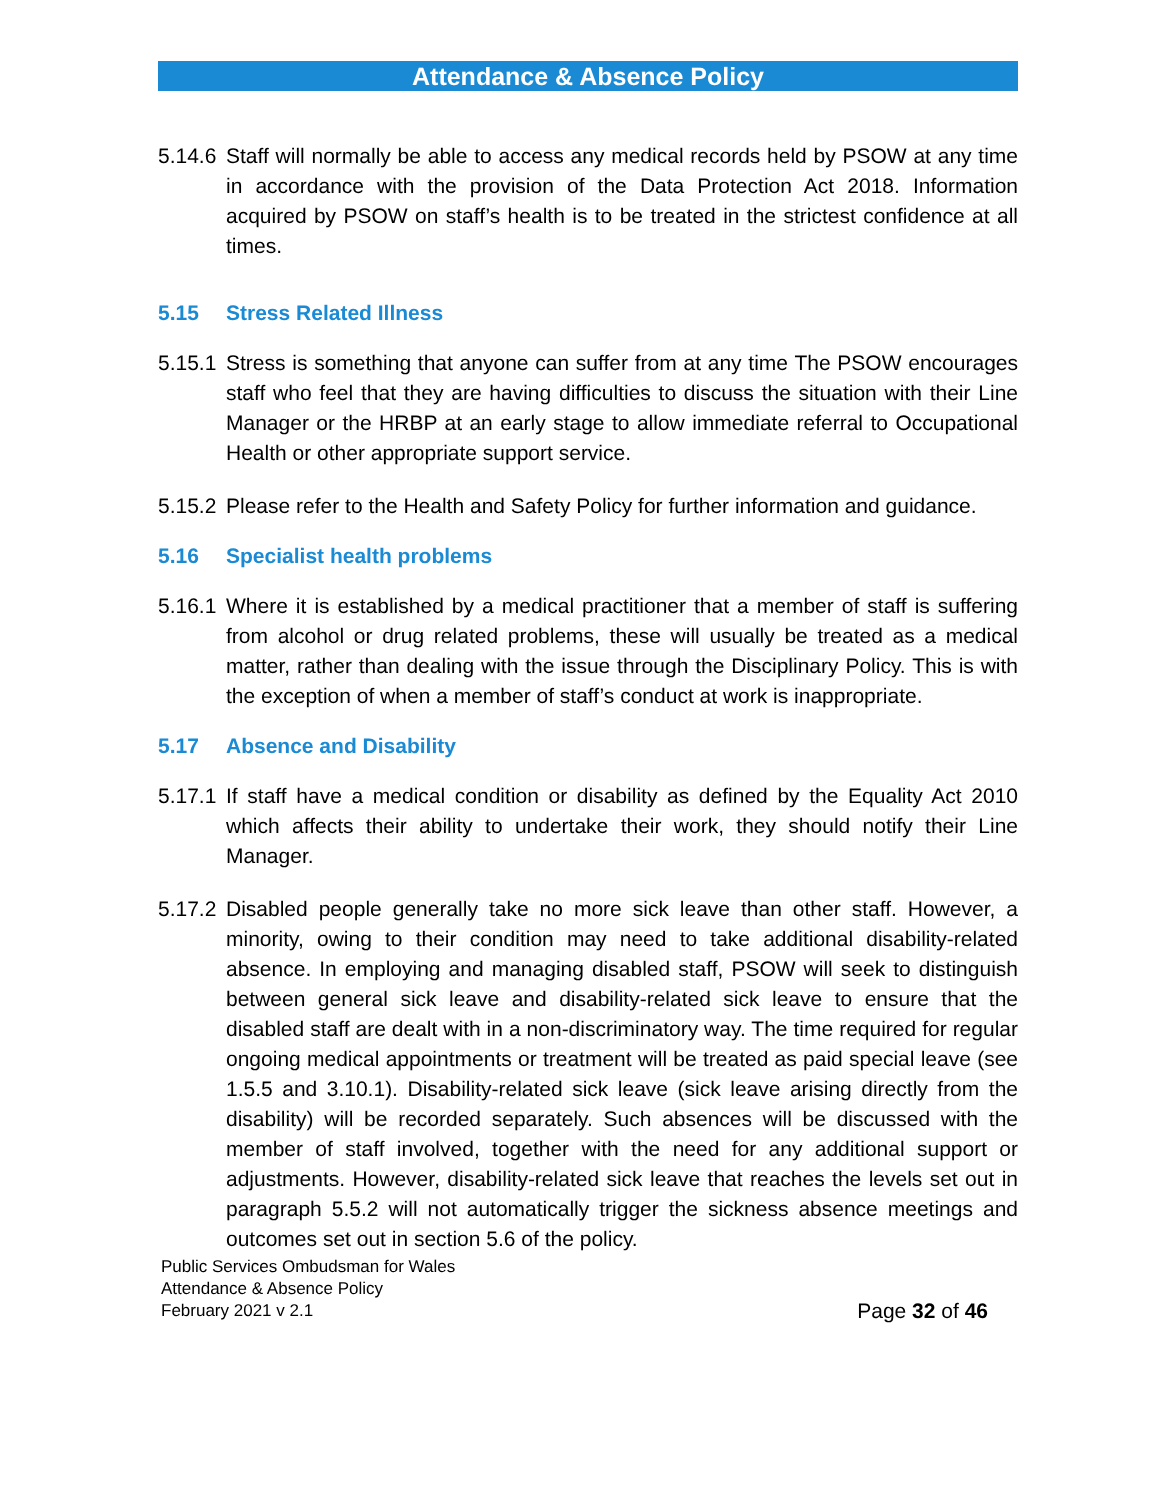Attendance & Absence Policy
5.14.6 Staff will normally be able to access any medical records held by PSOW at any time in accordance with the provision of the Data Protection Act 2018. Information acquired by PSOW on staff’s health is to be treated in the strictest confidence at all times.
5.15 Stress Related Illness
5.15.1 Stress is something that anyone can suffer from at any time The PSOW encourages staff who feel that they are having difficulties to discuss the situation with their Line Manager or the HRBP at an early stage to allow immediate referral to Occupational Health or other appropriate support service.
5.15.2 Please refer to the Health and Safety Policy for further information and guidance.
5.16 Specialist health problems
5.16.1 Where it is established by a medical practitioner that a member of staff is suffering from alcohol or drug related problems, these will usually be treated as a medical matter, rather than dealing with the issue through the Disciplinary Policy. This is with the exception of when a member of staff’s conduct at work is inappropriate.
5.17 Absence and Disability
5.17.1 If staff have a medical condition or disability as defined by the Equality Act 2010 which affects their ability to undertake their work, they should notify their Line Manager.
5.17.2 Disabled people generally take no more sick leave than other staff. However, a minority, owing to their condition may need to take additional disability-related absence. In employing and managing disabled staff, PSOW will seek to distinguish between general sick leave and disability-related sick leave to ensure that the disabled staff are dealt with in a non-discriminatory way. The time required for regular ongoing medical appointments or treatment will be treated as paid special leave (see 1.5.5 and 3.10.1). Disability-related sick leave (sick leave arising directly from the disability) will be recorded separately. Such absences will be discussed with the member of staff involved, together with the need for any additional support or adjustments. However, disability-related sick leave that reaches the levels set out in paragraph 5.5.2 will not automatically trigger the sickness absence meetings and outcomes set out in section 5.6 of the policy.
Public Services Ombudsman for Wales
Attendance & Absence Policy
February 2021 v 2.1
Page 32 of 46